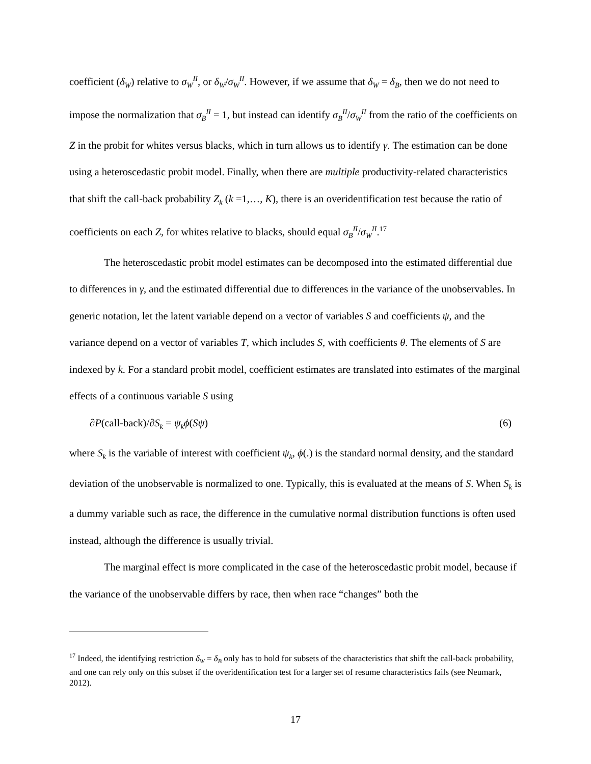coefficient (δ<sub>W</sub>) relative to σ<sub>W</sub><sup>II</sup>, or δ<sub>W</sub>/σ<sub>W</sub><sup>II</sup>. However, if we assume that δ<sub>W</sub> = δ<sub>B</sub>, then we do not need to impose the normalization that σ<sub>B</sub><sup>II</sup> = 1, but instead can identify σ<sub>B</sub><sup>II</sup>/σ<sub>W</sub><sup>II</sup> from the ratio of the coefficients on Z in the probit for whites versus blacks, which in turn allows us to identify γ. The estimation can be done using a heteroscedastic probit model. Finally, when there are multiple productivity-related characteristics that shift the call-back probability Z<sub>k</sub> (k =1,…, K), there is an overidentification test because the ratio of coefficients on each Z, for whites relative to blacks, should equal σ<sub>B</sub><sup>II</sup>/σ<sub>W</sub><sup>II</sup>.<sup>17</sup>
The heteroscedastic probit model estimates can be decomposed into the estimated differential due to differences in γ, and the estimated differential due to differences in the variance of the unobservables. In generic notation, let the latent variable depend on a vector of variables S and coefficients ψ, and the variance depend on a vector of variables T, which includes S, with coefficients θ. The elements of S are indexed by k. For a standard probit model, coefficient estimates are translated into estimates of the marginal effects of a continuous variable S using
∂P(call-back)/∂S<sub>k</sub> = ψ<sub>k</sub>ϕ(Sψ) (6)
where S<sub>k</sub> is the variable of interest with coefficient ψ<sub>k</sub>, ϕ(.) is the standard normal density, and the standard deviation of the unobservable is normalized to one. Typically, this is evaluated at the means of S. When S<sub>k</sub> is a dummy variable such as race, the difference in the cumulative normal distribution functions is often used instead, although the difference is usually trivial.
The marginal effect is more complicated in the case of the heteroscedastic probit model, because if the variance of the unobservable differs by race, then when race “changes” both the
<sup>17</sup> Indeed, the identifying restriction δ<sub>W</sub> = δ<sub>B</sub> only has to hold for subsets of the characteristics that shift the call-back probability, and one can rely only on this subset if the overidentification test for a larger set of resume characteristics fails (see Neumark, 2012).
17